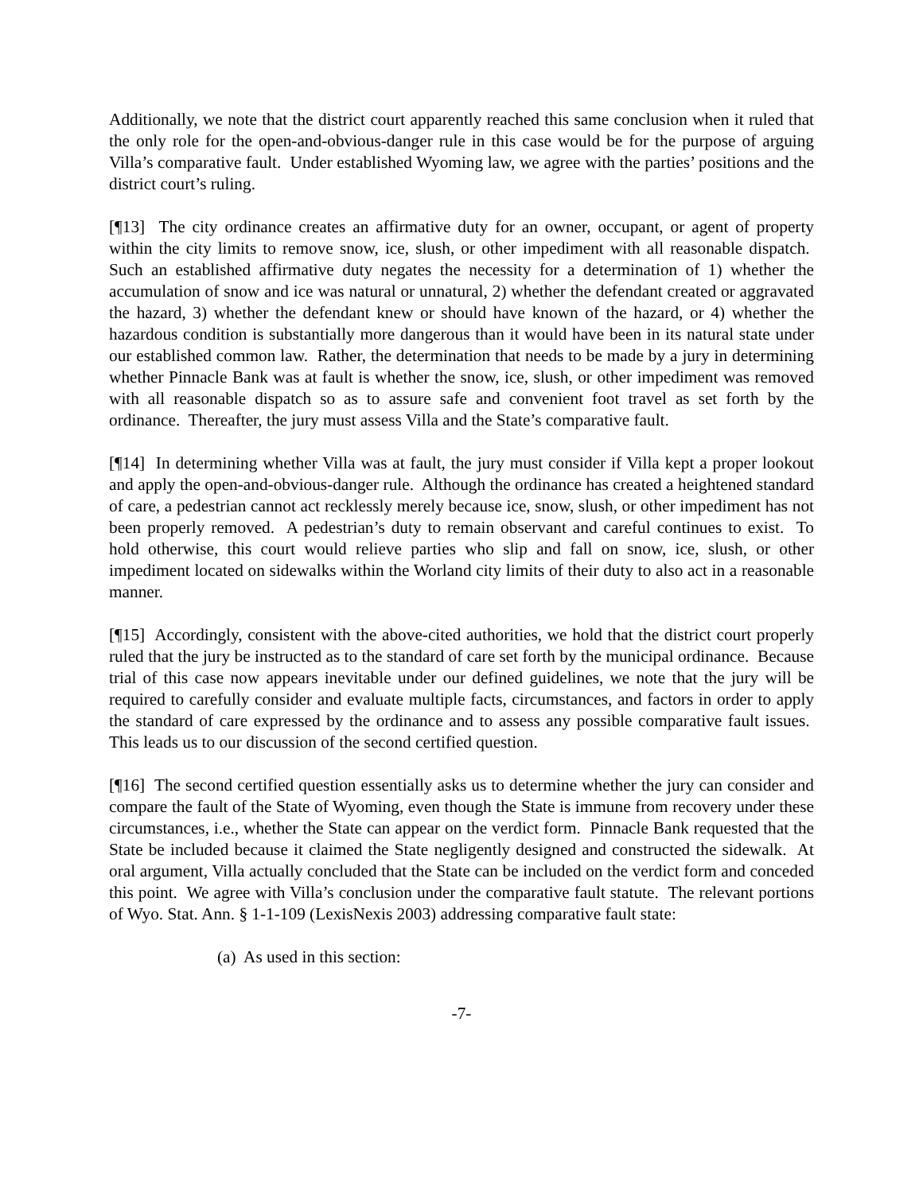Additionally, we note that the district court apparently reached this same conclusion when it ruled that the only role for the open-and-obvious-danger rule in this case would be for the purpose of arguing Villa’s comparative fault. Under established Wyoming law, we agree with the parties’ positions and the district court’s ruling.
[¶13] The city ordinance creates an affirmative duty for an owner, occupant, or agent of property within the city limits to remove snow, ice, slush, or other impediment with all reasonable dispatch. Such an established affirmative duty negates the necessity for a determination of 1) whether the accumulation of snow and ice was natural or unnatural, 2) whether the defendant created or aggravated the hazard, 3) whether the defendant knew or should have known of the hazard, or 4) whether the hazardous condition is substantially more dangerous than it would have been in its natural state under our established common law. Rather, the determination that needs to be made by a jury in determining whether Pinnacle Bank was at fault is whether the snow, ice, slush, or other impediment was removed with all reasonable dispatch so as to assure safe and convenient foot travel as set forth by the ordinance. Thereafter, the jury must assess Villa and the State’s comparative fault.
[¶14] In determining whether Villa was at fault, the jury must consider if Villa kept a proper lookout and apply the open-and-obvious-danger rule. Although the ordinance has created a heightened standard of care, a pedestrian cannot act recklessly merely because ice, snow, slush, or other impediment has not been properly removed. A pedestrian’s duty to remain observant and careful continues to exist. To hold otherwise, this court would relieve parties who slip and fall on snow, ice, slush, or other impediment located on sidewalks within the Worland city limits of their duty to also act in a reasonable manner.
[¶15] Accordingly, consistent with the above-cited authorities, we hold that the district court properly ruled that the jury be instructed as to the standard of care set forth by the municipal ordinance. Because trial of this case now appears inevitable under our defined guidelines, we note that the jury will be required to carefully consider and evaluate multiple facts, circumstances, and factors in order to apply the standard of care expressed by the ordinance and to assess any possible comparative fault issues. This leads us to our discussion of the second certified question.
[¶16] The second certified question essentially asks us to determine whether the jury can consider and compare the fault of the State of Wyoming, even though the State is immune from recovery under these circumstances, i.e., whether the State can appear on the verdict form. Pinnacle Bank requested that the State be included because it claimed the State negligently designed and constructed the sidewalk. At oral argument, Villa actually concluded that the State can be included on the verdict form and conceded this point. We agree with Villa’s conclusion under the comparative fault statute. The relevant portions of Wyo. Stat. Ann. § 1-1-109 (LexisNexis 2003) addressing comparative fault state:
(a) As used in this section:
-7-